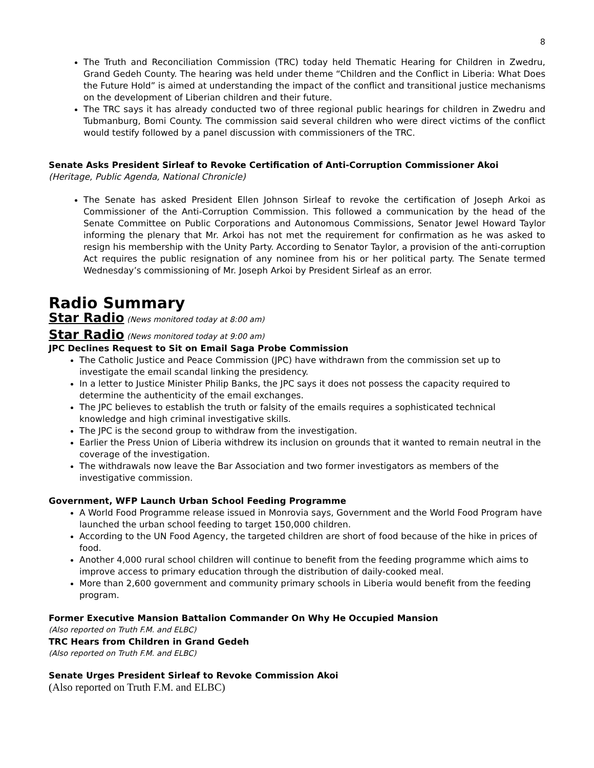8
The Truth and Reconciliation Commission (TRC) today held Thematic Hearing for Children in Zwedru, Grand Gedeh County. The hearing was held under theme “Children and the Conflict in Liberia: What Does the Future Hold” is aimed at understanding the impact of the conflict and transitional justice mechanisms on the development of Liberian children and their future.
The TRC says it has already conducted two of three regional public hearings for children in Zwedru and Tubmanburg, Bomi County. The commission said several children who were direct victims of the conflict would testify followed by a panel discussion with commissioners of the TRC.
Senate Asks President Sirleaf to Revoke Certification of Anti-Corruption Commissioner Akoi
(Heritage, Public Agenda, National Chronicle)
The Senate has asked President Ellen Johnson Sirleaf to revoke the certification of Joseph Arkoi as Commissioner of the Anti-Corruption Commission. This followed a communication by the head of the Senate Committee on Public Corporations and Autonomous Commissions, Senator Jewel Howard Taylor informing the plenary that Mr. Arkoi has not met the requirement for confirmation as he was asked to resign his membership with the Unity Party. According to Senator Taylor, a provision of the anti-corruption Act requires the public resignation of any nominee from his or her political party. The Senate termed Wednesday’s commissioning of Mr. Joseph Arkoi by President Sirleaf as an error.
Radio Summary
Star Radio (News monitored today at 8:00 am)
Star Radio (News monitored today at 9:00 am)
JPC Declines Request to Sit on Email Saga Probe Commission
The Catholic Justice and Peace Commission (JPC) have withdrawn from the commission set up to investigate the email scandal linking the presidency.
In a letter to Justice Minister Philip Banks, the JPC says it does not possess the capacity required to determine the authenticity of the email exchanges.
The JPC believes to establish the truth or falsity of the emails requires a sophisticated technical knowledge and high criminal investigative skills.
The JPC is the second group to withdraw from the investigation.
Earlier the Press Union of Liberia withdrew its inclusion on grounds that it wanted to remain neutral in the coverage of the investigation.
The withdrawals now leave the Bar Association and two former investigators as members of the investigative commission.
Government, WFP Launch Urban School Feeding Programme
A World Food Programme release issued in Monrovia says, Government and the World Food Program have launched the urban school feeding to target 150,000 children.
According to the UN Food Agency, the targeted children are short of food because of the hike in prices of food.
Another 4,000 rural school children will continue to benefit from the feeding programme which aims to improve access to primary education through the distribution of daily-cooked meal.
More than 2,600 government and community primary schools in Liberia would benefit from the feeding program.
Former Executive Mansion Battalion Commander On Why He Occupied Mansion
(Also reported on Truth F.M. and ELBC)
TRC Hears from Children in Grand Gedeh
(Also reported on Truth F.M. and ELBC)
Senate Urges President Sirleaf to Revoke Commission Akoi
(Also reported on Truth F.M. and ELBC)